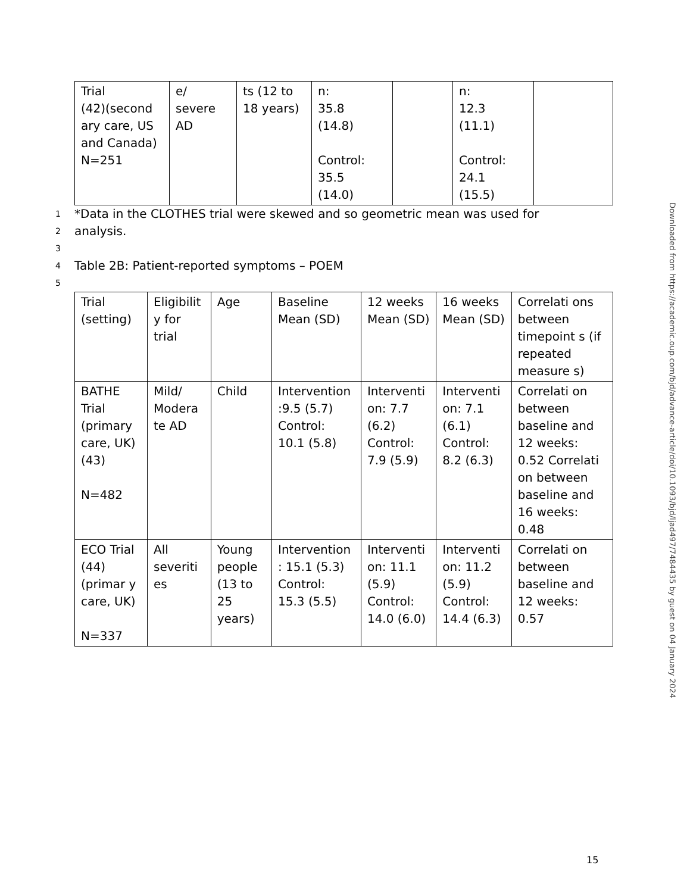| Trial (42)(second ary care, US and Canada) N=251 | e/ severe AD | ts (12 to 18 years) | n: 35.8 (14.8) Control: 35.5 (14.0) | | n: 12.3 (11.1) Control: 24.1 (15.5) | |
1 *Data in the CLOTHES trial were skewed and so geometric mean was used for
2 analysis.
3
4 Table 2B: Patient-reported symptoms – POEM
5
| Trial (setting) | Eligibilit y for trial | Age | Baseline Mean (SD) | 12 weeks Mean (SD) | 16 weeks Mean (SD) | Correlati ons between timepoint s (if repeated measure s) |
| BATHE Trial (primary care, UK)(43) N=482 | Mild/ Modera te AD | Child | Intervention :9.5 (5.7) Control: 10.1 (5.8) | Interventi on: 7.7 (6.2) Control: 7.9 (5.9) | Interventi on: 7.1 (6.1) Control: 8.2 (6.3) | Correlati on between baseline and 12 weeks: 0.52 Correlati on between baseline and 16 weeks: 0.48 |
| ECO Trial (44)(primar y care, UK) N=337 | All severiti es | Young people (13 to 25 years) | Intervention : 15.1 (5.3) Control: 15.3 (5.5) | Interventi on: 11.1 (5.9) Control: 14.0 (6.0) | Interventi on: 11.2 (5.9) Control: 14.4 (6.3) | Correlati on between baseline and 12 weeks: 0.57 |
Downloaded from https://academic.oup.com/bjd/advance-article/doi/10.1093/bjd/ljad497/7484435 by guest on 04 January 2024
15